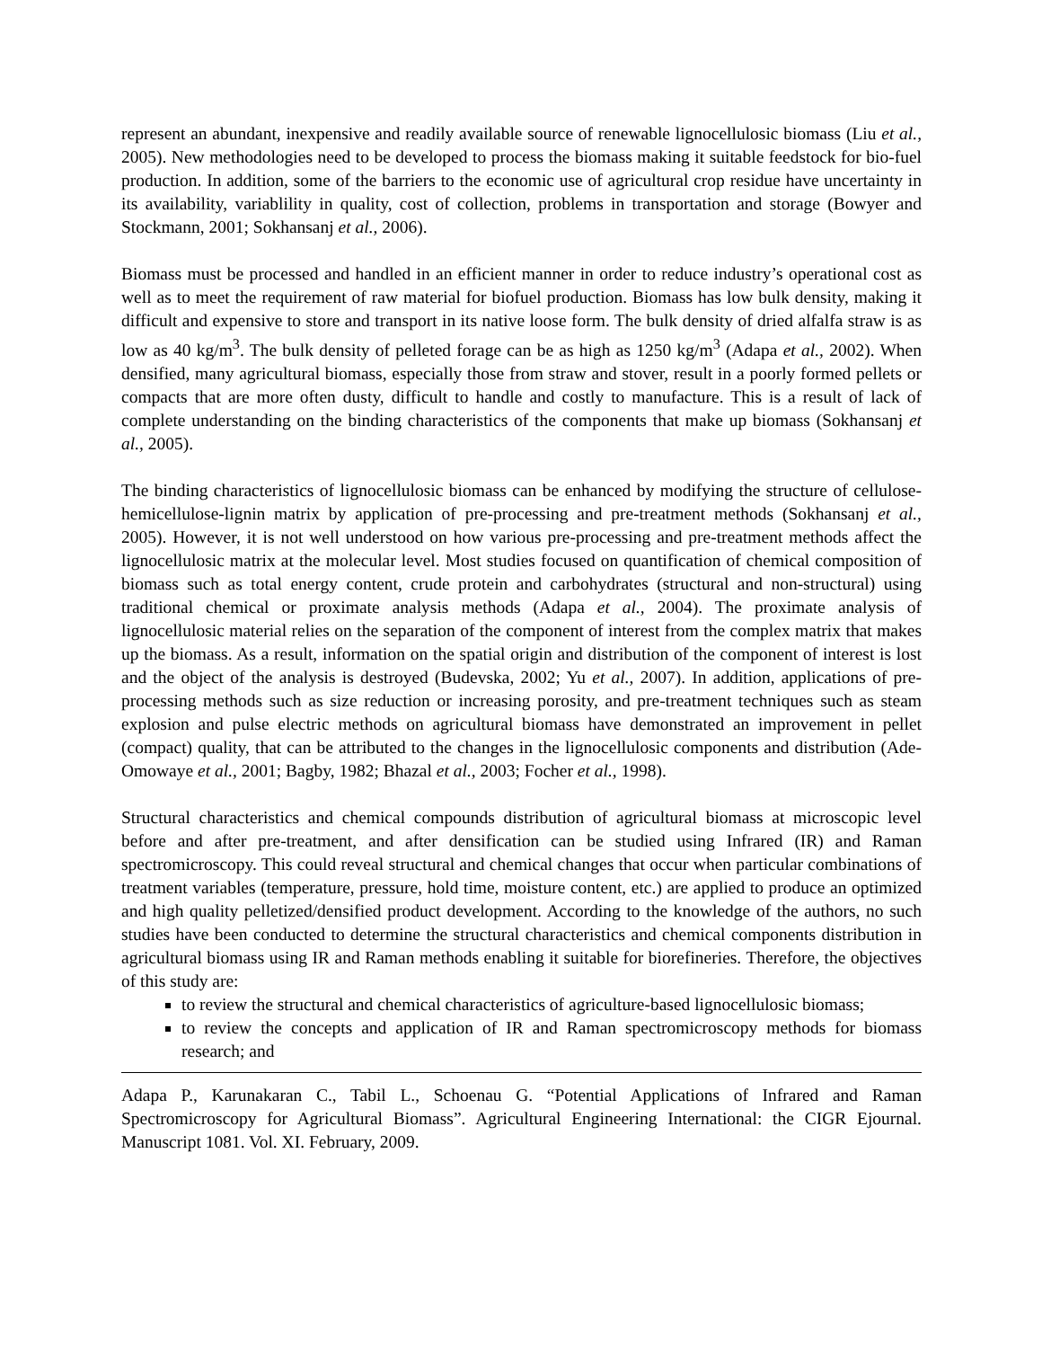represent an abundant, inexpensive and readily available source of renewable lignocellulosic biomass (Liu et al., 2005). New methodologies need to be developed to process the biomass making it suitable feedstock for bio-fuel production. In addition, some of the barriers to the economic use of agricultural crop residue have uncertainty in its availability, variablility in quality, cost of collection, problems in transportation and storage (Bowyer and Stockmann, 2001; Sokhansanj et al., 2006).
Biomass must be processed and handled in an efficient manner in order to reduce industry’s operational cost as well as to meet the requirement of raw material for biofuel production. Biomass has low bulk density, making it difficult and expensive to store and transport in its native loose form. The bulk density of dried alfalfa straw is as low as 40 kg/m<sup>3</sup>. The bulk density of pelleted forage can be as high as 1250 kg/m<sup>3</sup> (Adapa et al., 2002). When densified, many agricultural biomass, especially those from straw and stover, result in a poorly formed pellets or compacts that are more often dusty, difficult to handle and costly to manufacture. This is a result of lack of complete understanding on the binding characteristics of the components that make up biomass (Sokhansanj et al., 2005).
The binding characteristics of lignocellulosic biomass can be enhanced by modifying the structure of cellulose-hemicellulose-lignin matrix by application of pre-processing and pre-treatment methods (Sokhansanj et al., 2005). However, it is not well understood on how various pre-processing and pre-treatment methods affect the lignocellulosic matrix at the molecular level. Most studies focused on quantification of chemical composition of biomass such as total energy content, crude protein and carbohydrates (structural and non-structural) using traditional chemical or proximate analysis methods (Adapa et al., 2004). The proximate analysis of lignocellulosic material relies on the separation of the component of interest from the complex matrix that makes up the biomass. As a result, information on the spatial origin and distribution of the component of interest is lost and the object of the analysis is destroyed (Budevska, 2002; Yu et al., 2007). In addition, applications of pre-processing methods such as size reduction or increasing porosity, and pre-treatment techniques such as steam explosion and pulse electric methods on agricultural biomass have demonstrated an improvement in pellet (compact) quality, that can be attributed to the changes in the lignocellulosic components and distribution (Ade-Omowaye et al., 2001; Bagby, 1982; Bhazal et al., 2003; Focher et al., 1998).
Structural characteristics and chemical compounds distribution of agricultural biomass at microscopic level before and after pre-treatment, and after densification can be studied using Infrared (IR) and Raman spectromicroscopy. This could reveal structural and chemical changes that occur when particular combinations of treatment variables (temperature, pressure, hold time, moisture content, etc.) are applied to produce an optimized and high quality pelletized/densified product development. According to the knowledge of the authors, no such studies have been conducted to determine the structural characteristics and chemical components distribution in agricultural biomass using IR and Raman methods enabling it suitable for biorefineries. Therefore, the objectives of this study are:
to review the structural and chemical characteristics of agriculture-based lignocellulosic biomass;
to review the concepts and application of IR and Raman spectromicroscopy methods for biomass research; and
Adapa P., Karunakaran C., Tabil L., Schoenau G. “Potential Applications of Infrared and Raman Spectromicroscopy for Agricultural Biomass”. Agricultural Engineering International: the CIGR Ejournal. Manuscript 1081. Vol. XI. February, 2009.